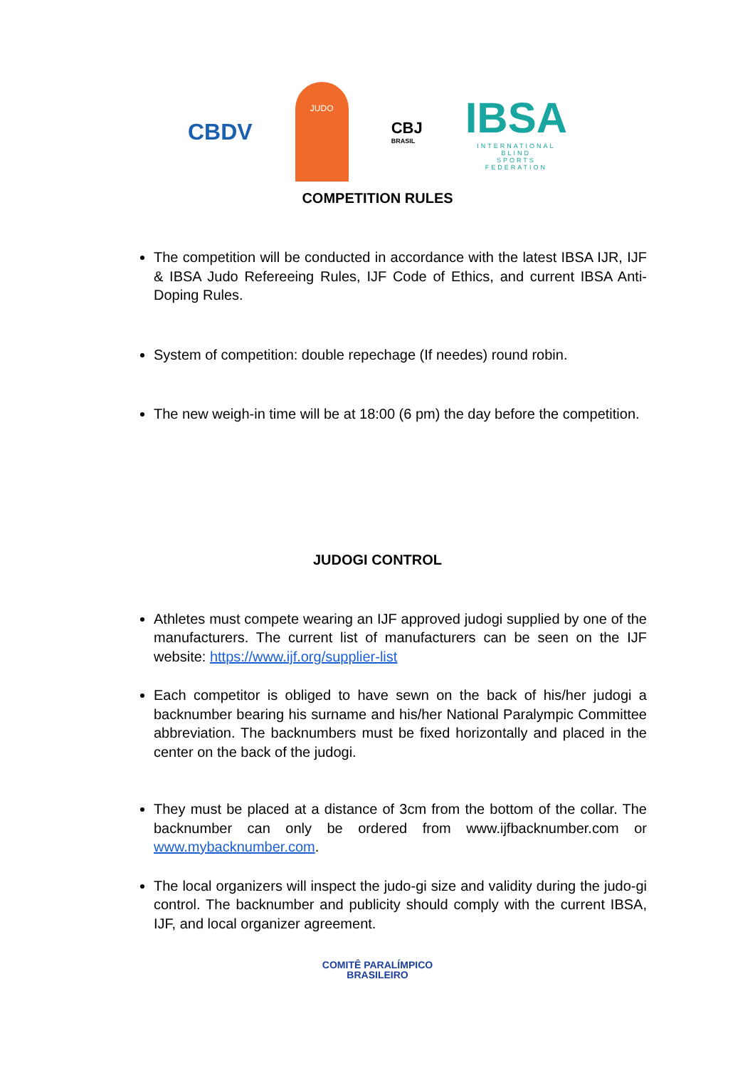CBDV
JUDO
CBJ
BRASIL
IBSA
INTERNATIONAL
BLIND
SPORTS
FEDERATION
COMPETITION RULES
The competition will be conducted in accordance with the latest IBSA IJR, IJF & IBSA Judo Refereeing Rules, IJF Code of Ethics, and current IBSA Anti-Doping Rules.
System of competition: double repechage (If needes) round robin.
The new weigh-in time will be at 18:00 (6 pm) the day before the competition.
JUDOGI CONTROL
Athletes must compete wearing an IJF approved judogi supplied by one of the manufacturers. The current list of manufacturers can be seen on the IJF website: https://www.ijf.org/supplier-list
Each competitor is obliged to have sewn on the back of his/her judogi a backnumber bearing his surname and his/her National Paralympic Committee abbreviation. The backnumbers must be fixed horizontally and placed in the center on the back of the judogi.
They must be placed at a distance of 3cm from the bottom of the collar. The backnumber can only be ordered from www.ijfbacknumber.com or www.mybacknumber.com.
The local organizers will inspect the judo-gi size and validity during the judo-gi control. The backnumber and publicity should comply with the current IBSA, IJF, and local organizer agreement.
COMITÊ PARALÍMPICO
BRASILEIRO